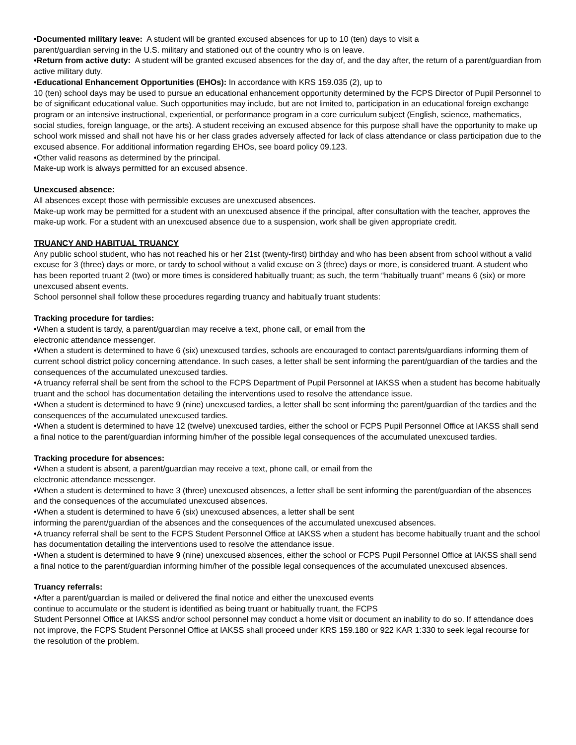•Documented military leave: A student will be granted excused absences for up to 10 (ten) days to visit a
parent/guardian serving in the U.S. military and stationed out of the country who is on leave.
•Return from active duty: A student will be granted excused absences for the day of, and the day after, the return of a parent/guardian from active military duty.
•Educational Enhancement Opportunities (EHOs): In accordance with KRS 159.035 (2), up to
10 (ten) school days may be used to pursue an educational enhancement opportunity determined by the FCPS Director of Pupil Personnel to be of significant educational value. Such opportunities may include, but are not limited to, participation in an educational foreign exchange program or an intensive instructional, experiential, or performance program in a core curriculum subject (English, science, mathematics, social studies, foreign language, or the arts). A student receiving an excused absence for this purpose shall have the opportunity to make up school work missed and shall not have his or her class grades adversely affected for lack of class attendance or class participation due to the excused absence. For additional information regarding EHOs, see board policy 09.123.
•Other valid reasons as determined by the principal.
Make-up work is always permitted for an excused absence.
Unexcused absence:
All absences except those with permissible excuses are unexcused absences.
Make-up work may be permitted for a student with an unexcused absence if the principal, after consultation with the teacher, approves the make-up work. For a student with an unexcused absence due to a suspension, work shall be given appropriate credit.
TRUANCY AND HABITUAL TRUANCY
Any public school student, who has not reached his or her 21st (twenty-first) birthday and who has been absent from school without a valid excuse for 3 (three) days or more, or tardy to school without a valid excuse on 3 (three) days or more, is considered truant. A student who has been reported truant 2 (two) or more times is considered habitually truant; as such, the term “habitually truant” means 6 (six) or more unexcused absent events.
School personnel shall follow these procedures regarding truancy and habitually truant students:
Tracking procedure for tardies:
•When a student is tardy, a parent/guardian may receive a text, phone call, or email from the
electronic attendance messenger.
•When a student is determined to have 6 (six) unexcused tardies, schools are encouraged to contact parents/guardians informing them of current school district policy concerning attendance. In such cases, a letter shall be sent informing the parent/guardian of the tardies and the consequences of the accumulated unexcused tardies.
•A truancy referral shall be sent from the school to the FCPS Department of Pupil Personnel at IAKSS when a student has become habitually truant and the school has documentation detailing the interventions used to resolve the attendance issue.
•When a student is determined to have 9 (nine) unexcused tardies, a letter shall be sent informing the parent/guardian of the tardies and the consequences of the accumulated unexcused tardies.
•When a student is determined to have 12 (twelve) unexcused tardies, either the school or FCPS Pupil Personnel Office at IAKSS shall send a final notice to the parent/guardian informing him/her of the possible legal consequences of the accumulated unexcused tardies.
Tracking procedure for absences:
•When a student is absent, a parent/guardian may receive a text, phone call, or email from the
electronic attendance messenger.
•When a student is determined to have 3 (three) unexcused absences, a letter shall be sent informing the parent/guardian of the absences and the consequences of the accumulated unexcused absences.
•When a student is determined to have 6 (six) unexcused absences, a letter shall be sent
informing the parent/guardian of the absences and the consequences of the accumulated unexcused absences.
•A truancy referral shall be sent to the FCPS Student Personnel Office at IAKSS when a student has become habitually truant and the school has documentation detailing the interventions used to resolve the attendance issue.
•When a student is determined to have 9 (nine) unexcused absences, either the school or FCPS Pupil Personnel Office at IAKSS shall send a final notice to the parent/guardian informing him/her of the possible legal consequences of the accumulated unexcused absences.
Truancy referrals:
•After a parent/guardian is mailed or delivered the final notice and either the unexcused events
continue to accumulate or the student is identified as being truant or habitually truant, the FCPS
Student Personnel Office at IAKSS and/or school personnel may conduct a home visit or document an inability to do so. If attendance does not improve, the FCPS Student Personnel Office at IAKSS shall proceed under KRS 159.180 or 922 KAR 1:330 to seek legal recourse for the resolution of the problem.